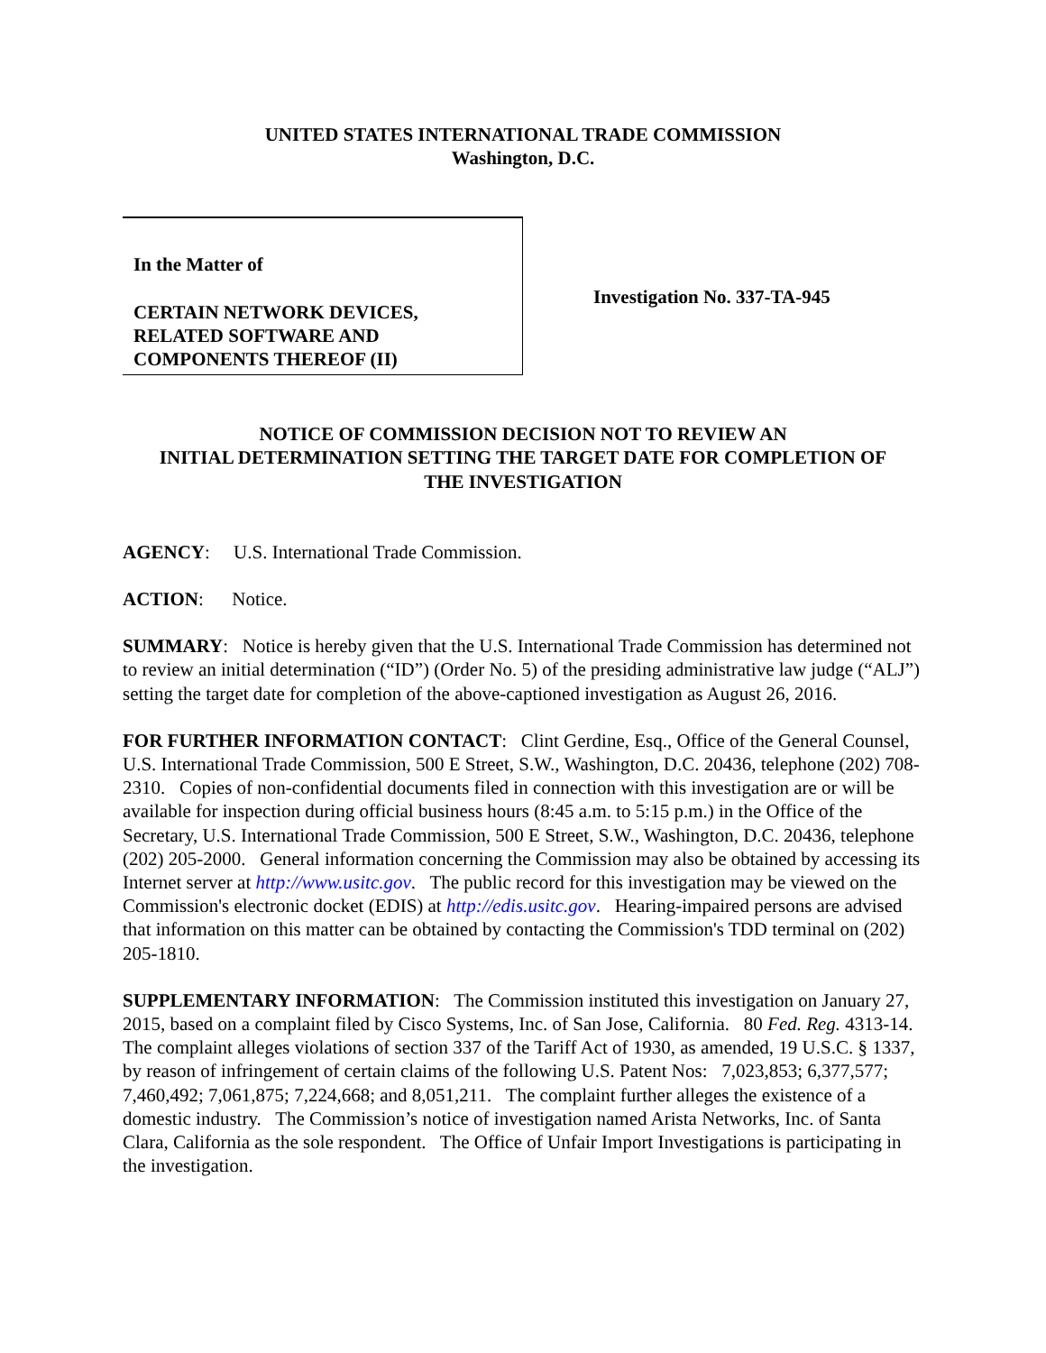UNITED STATES INTERNATIONAL TRADE COMMISSION
Washington, D.C.
In the Matter of
CERTAIN NETWORK DEVICES,
RELATED SOFTWARE AND
COMPONENTS THEREOF (II)
Investigation No. 337-TA-945
NOTICE OF COMMISSION DECISION NOT TO REVIEW AN
INITIAL DETERMINATION SETTING THE TARGET DATE FOR COMPLETION OF
THE INVESTIGATION
AGENCY: U.S. International Trade Commission.
ACTION: Notice.
SUMMARY: Notice is hereby given that the U.S. International Trade Commission has determined not to review an initial determination (“ID”) (Order No. 5) of the presiding administrative law judge (“ALJ”) setting the target date for completion of the above-captioned investigation as August 26, 2016.
FOR FURTHER INFORMATION CONTACT: Clint Gerdine, Esq., Office of the General Counsel, U.S. International Trade Commission, 500 E Street, S.W., Washington, D.C. 20436, telephone (202) 708-2310. Copies of non-confidential documents filed in connection with this investigation are or will be available for inspection during official business hours (8:45 a.m. to 5:15 p.m.) in the Office of the Secretary, U.S. International Trade Commission, 500 E Street, S.W., Washington, D.C. 20436, telephone (202) 205-2000. General information concerning the Commission may also be obtained by accessing its Internet server at http://www.usitc.gov. The public record for this investigation may be viewed on the Commission's electronic docket (EDIS) at http://edis.usitc.gov. Hearing-impaired persons are advised that information on this matter can be obtained by contacting the Commission's TDD terminal on (202) 205-1810.
SUPPLEMENTARY INFORMATION: The Commission instituted this investigation on January 27, 2015, based on a complaint filed by Cisco Systems, Inc. of San Jose, California. 80 Fed. Reg. 4313-14. The complaint alleges violations of section 337 of the Tariff Act of 1930, as amended, 19 U.S.C. § 1337, by reason of infringement of certain claims of the following U.S. Patent Nos: 7,023,853; 6,377,577; 7,460,492; 7,061,875; 7,224,668; and 8,051,211. The complaint further alleges the existence of a domestic industry. The Commission’s notice of investigation named Arista Networks, Inc. of Santa Clara, California as the sole respondent. The Office of Unfair Import Investigations is participating in the investigation.